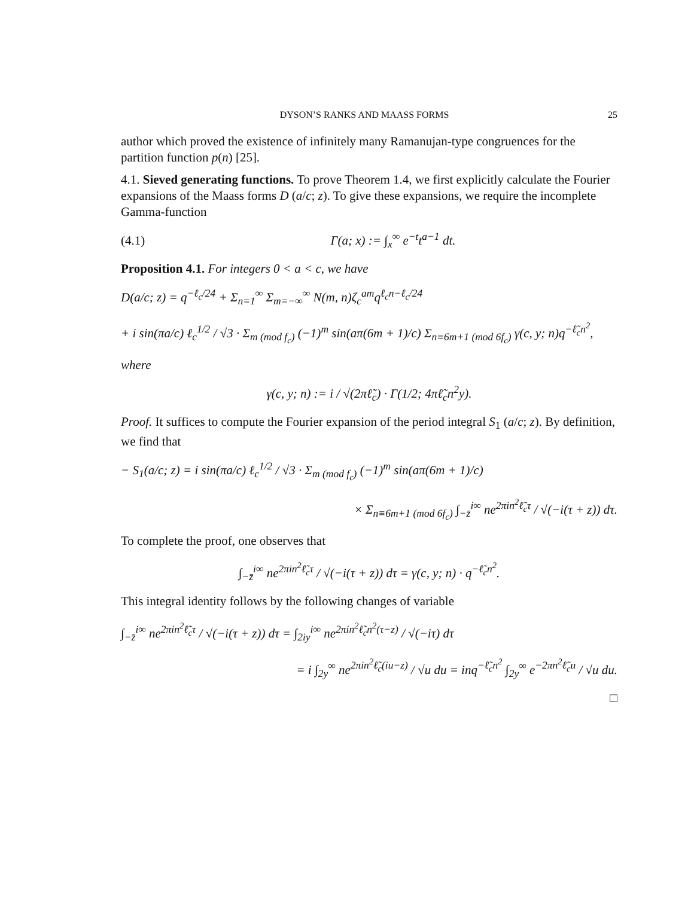DYSON’S RANKS AND MAASS FORMS 25
author which proved the existence of infinitely many Ramanujan-type congruences for the partition function p(n) [25].
4.1. Sieved generating functions. To prove Theorem 1.4, we first explicitly calculate the Fourier expansions of the Maass forms D (a/c; z). To give these expansions, we require the incomplete Gamma-function
(4.1) Γ(a; x) := ∫<sub>x</sub><sup>∞</sup> e<sup>−t</sup>t<sup>a−1</sup> dt.
Proposition 4.1. For integers 0 < a < c, we have
D(a/c; z) = q<sup>−ℓ<sub>c</sub>/24</sup> + Σ<sub>n=1</sub><sup>∞</sup> Σ<sub>m=−∞</sub><sup>∞</sup> N(m, n)ζ<sub>c</sub><sup>am</sup>q<sup>ℓ<sub>c</sub>n−ℓ<sub>c</sub>/24</sup>
+ i sin(πa/c) ℓ<sub>c</sub><sup>1/2</sup> / √3 · Σ<sub>m (mod f<sub>c</sub>)</sub> (−1)<sup>m</sup> sin(aπ(6m + 1)/c) Σ<sub>n≡6m+1 (mod 6f<sub>c</sub>)</sub> γ(c, y; n)q<sup>−ℓ̃<sub>c</sub>n<sup>2</sup></sup>,
where
γ(c, y; n) := i / √(2πℓ̃<sub>c</sub>) · Γ(1/2; 4πℓ̃<sub>c</sub>n<sup>2</sup>y).
Proof. It suffices to compute the Fourier expansion of the period integral S<sub>1</sub> (a/c; z). By definition, we find that
− S<sub>1</sub>(a/c; z) = i sin(πa/c) ℓ<sub>c</sub><sup>1/2</sup> / √3 · Σ<sub>m (mod f<sub>c</sub>)</sub> (−1)<sup>m</sup> sin(aπ(6m + 1)/c)
× Σ<sub>n≡6m+1 (mod 6f<sub>c</sub>)</sub> ∫<sub>−z̄</sub><sup>i∞</sup> ne<sup>2πin<sup>2</sup>ℓ̃<sub>c</sub>τ</sup> / √(−i(τ + z)) dτ.
To complete the proof, one observes that
∫<sub>−z̄</sub><sup>i∞</sup> ne<sup>2πin<sup>2</sup>ℓ̃<sub>c</sub>τ</sup> / √(−i(τ + z)) dτ = γ(c, y; n) · q<sup>−ℓ̃<sub>c</sub>n<sup>2</sup></sup>.
This integral identity follows by the following changes of variable
∫<sub>−z̄</sub><sup>i∞</sup> ne<sup>2πin<sup>2</sup>ℓ̃<sub>c</sub>τ</sup> / √(−i(τ + z)) dτ = ∫<sub>2iy</sub><sup>i∞</sup> ne<sup>2πin<sup>2</sup>ℓ̃<sub>c</sub>n<sup>2</sup>(τ−z)</sup> / √(−iτ) dτ
= i ∫<sub>2y</sub><sup>∞</sup> ne<sup>2πin<sup>2</sup>ℓ̃<sub>c</sub>(iu−z)</sup> / √u du = inq<sup>−ℓ̃<sub>c</sub>n<sup>2</sup></sup> ∫<sub>2y</sub><sup>∞</sup> e<sup>−2πn<sup>2</sup>ℓ̃<sub>c</sub>u</sup> / √u du.
□